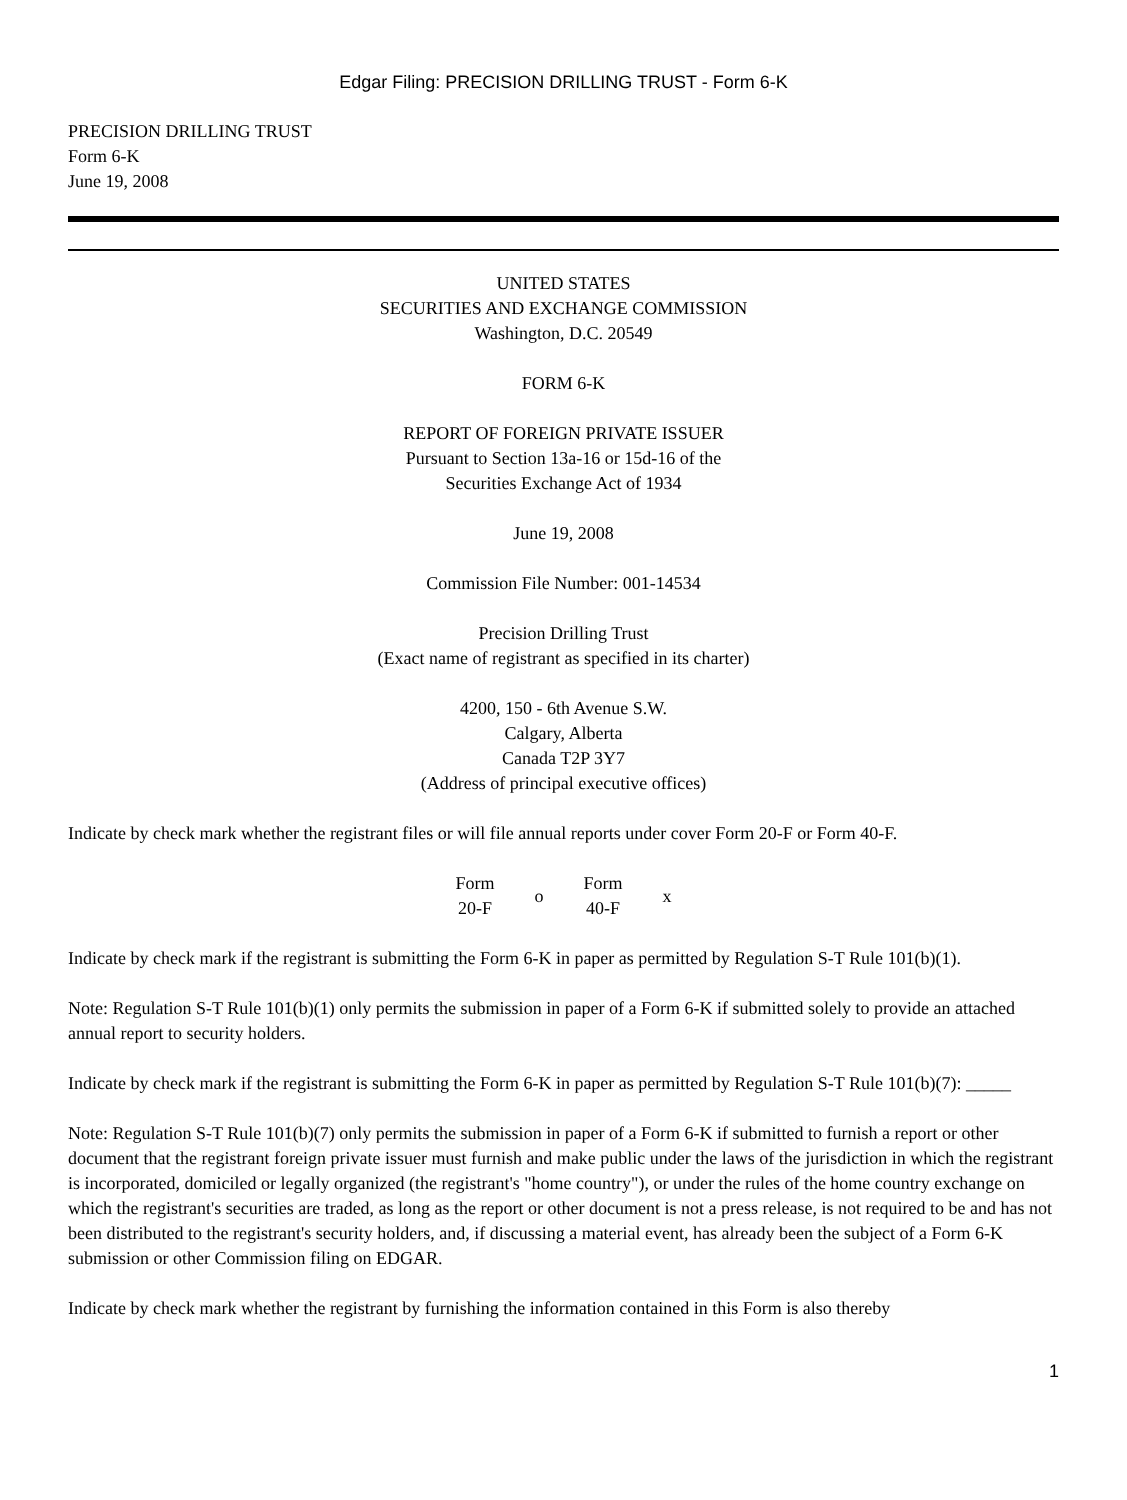Edgar Filing: PRECISION DRILLING TRUST - Form 6-K
PRECISION DRILLING TRUST
Form 6-K
June 19, 2008
UNITED STATES
SECURITIES AND EXCHANGE COMMISSION
Washington, D.C. 20549
FORM 6-K
REPORT OF FOREIGN PRIVATE ISSUER
Pursuant to Section 13a-16 or 15d-16 of the
Securities Exchange Act of 1934
June 19, 2008
Commission File Number: 001-14534
Precision Drilling Trust
(Exact name of registrant as specified in its charter)
4200, 150 - 6th Avenue S.W.
Calgary, Alberta
Canada T2P 3Y7
(Address of principal executive offices)
Indicate by check mark whether the registrant files or will file annual reports under cover Form 20-F or Form 40-F.
| Form 20-F | o | Form 40-F | x |
Indicate by check mark if the registrant is submitting the Form 6-K in paper as permitted by Regulation S-T Rule 101(b)(1).
Note: Regulation S-T Rule 101(b)(1) only permits the submission in paper of a Form 6-K if submitted solely to provide an attached annual report to security holders.
Indicate by check mark if the registrant is submitting the Form 6-K in paper as permitted by Regulation S-T Rule 101(b)(7): _____
Note: Regulation S-T Rule 101(b)(7) only permits the submission in paper of a Form 6-K if submitted to furnish a report or other document that the registrant foreign private issuer must furnish and make public under the laws of the jurisdiction in which the registrant is incorporated, domiciled or legally organized (the registrant's "home country"), or under the rules of the home country exchange on which the registrant's securities are traded, as long as the report or other document is not a press release, is not required to be and has not been distributed to the registrant's security holders, and, if discussing a material event, has already been the subject of a Form 6-K submission or other Commission filing on EDGAR.
Indicate by check mark whether the registrant by furnishing the information contained in this Form is also thereby
1